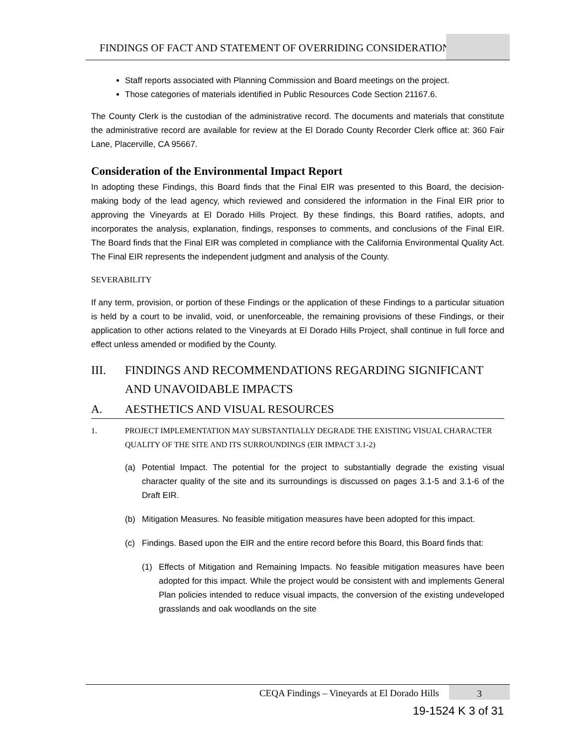FINDINGS OF FACT AND STATEMENT OF OVERRIDING CONSIDERATION
Staff reports associated with Planning Commission and Board meetings on the project.
Those categories of materials identified in Public Resources Code Section 21167.6.
The County Clerk is the custodian of the administrative record. The documents and materials that constitute the administrative record are available for review at the El Dorado County Recorder Clerk office at: 360 Fair Lane, Placerville, CA 95667.
Consideration of the Environmental Impact Report
In adopting these Findings, this Board finds that the Final EIR was presented to this Board, the decision-making body of the lead agency, which reviewed and considered the information in the Final EIR prior to approving the Vineyards at El Dorado Hills Project. By these findings, this Board ratifies, adopts, and incorporates the analysis, explanation, findings, responses to comments, and conclusions of the Final EIR. The Board finds that the Final EIR was completed in compliance with the California Environmental Quality Act. The Final EIR represents the independent judgment and analysis of the County.
SEVERABILITY
If any term, provision, or portion of these Findings or the application of these Findings to a particular situation is held by a court to be invalid, void, or unenforceable, the remaining provisions of these Findings, or their application to other actions related to the Vineyards at El Dorado Hills Project, shall continue in full force and effect unless amended or modified by the County.
III. FINDINGS AND RECOMMENDATIONS REGARDING SIGNIFICANT AND UNAVOIDABLE IMPACTS
A. AESTHETICS AND VISUAL RESOURCES
1. PROJECT IMPLEMENTATION MAY SUBSTANTIALLY DEGRADE THE EXISTING VISUAL CHARACTER QUALITY OF THE SITE AND ITS SURROUNDINGS (EIR IMPACT 3.1-2)
(a) Potential Impact. The potential for the project to substantially degrade the existing visual character quality of the site and its surroundings is discussed on pages 3.1-5 and 3.1-6 of the Draft EIR.
(b) Mitigation Measures. No feasible mitigation measures have been adopted for this impact.
(c) Findings. Based upon the EIR and the entire record before this Board, this Board finds that:
(1) Effects of Mitigation and Remaining Impacts. No feasible mitigation measures have been adopted for this impact. While the project would be consistent with and implements General Plan policies intended to reduce visual impacts, the conversion of the existing undeveloped grasslands and oak woodlands on the site
CEQA Findings – Vineyards at El Dorado Hills
3
19-1524 K 3 of 31